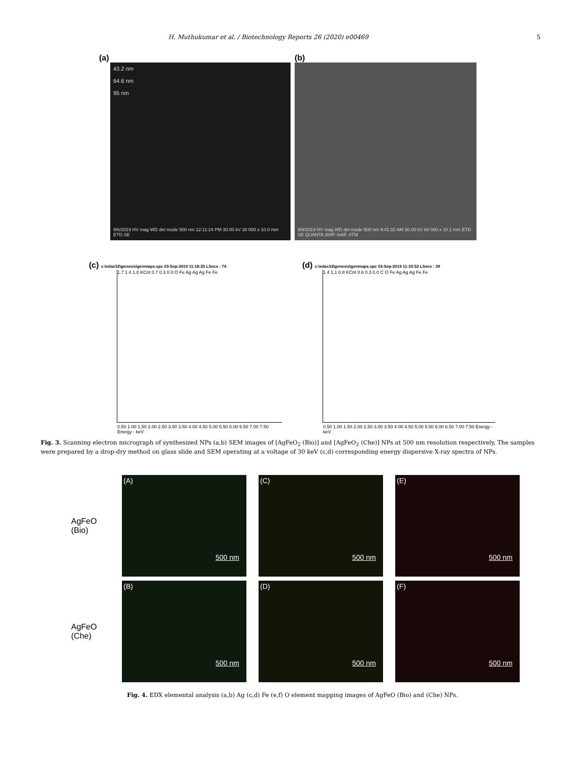H. Muthukumar et al. / Biotechnology Reports 26 (2020) e00469
5
(a)
43.2 nm
64.6 nm
95 nm
9/6/2019 HV mag WD det mode 500 nm 12:11:24 PM 30.00 kV 30 000 x 10.0 mm ETD SE
(b)
9/9/2019 HV mag WD det mode 500 nm 9:41:32 AM 30.00 kV 80 000 x 10.1 mm ETD SE QUANTA 200F-SAIF, IITM
(c) c:\edax32\genesis\genmaps.spc 03-Sep-2019 11:18:25 LSecs : 74
1.7 1.4 1.0 KCnt 0.7 0.3 0.0 O Fe Ag Ag Ag Fe Fe
0.50 1.00 1.50 2.00 2.50 3.00 3.50 4.00 4.50 5.00 5.50 6.00 6.50 7.00 7.50 Energy - keV
(d) c:\edax32\genesis\genmaps.spc 03-Sep-2019 11:33:52 LSecs : 39
1.4 1.1 0.8 KCnt 0.6 0.3 0.0 C O Fe Ag Ag Ag Fe Fe
0.50 1.00 1.50 2.00 2.50 3.00 3.50 4.00 4.50 5.00 5.50 6.00 6.50 7.00 7.50 Energy - keV
Fig. 3. Scanning electron micrograph of synthesized NPs (a,b) SEM images of [AgFeO<sub>2</sub> (Bio)] and [AgFeO<sub>2</sub> (Che)] NPs at 500 nm resolution respectively, The samples were prepared by a drop-dry method on glass slide and SEM operating at a voltage of 30 keV (c,d) corresponding energy dispersive X-ray spectra of NPs.
AgFeO (Bio)
(A)
500 nm
(C)
500 nm
(E)
500 nm
AgFeO (Che)
(B)
500 nm
(D)
500 nm
(F)
500 nm
Fig. 4. EDX elemental analysis (a,b) Ag (c,d) Fe (e,f) O element mapping images of AgFeO (Bio) and (Che) NPs.